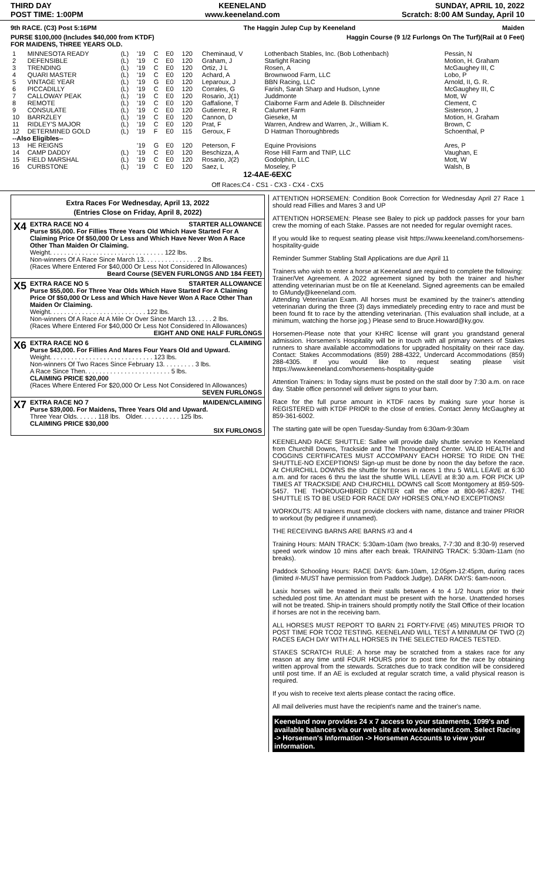THIRD DAY
POST TIME: 1:00PM
KEENELAND
www.keeneland.com
SUNDAY, APRIL 10, 2022
Scratch: 8:00 AM Sunday, April 10
9th RACE. (C3) Post 5:16PM The Haggin Julep Cup by Keeneland Maiden
PURSE $100,000 (Includes $40,000 from KTDF)
FOR MAIDENS, THREE YEARS OLD. Haggin Course (9 1/2 Furlongs On The Turf)(Rail at 0 Feet)
| 1 | MINNESOTA READY | (L) | '19 | C | E0 | 120 | Cheminaud, V | Lothenbach Stables, Inc. (Bob Lothenbach) | Pessin, N |
| 2 | DEFENSIBLE | (L) | '19 | C | E0 | 120 | Graham, J | Starlight Racing | Motion, H. Graham |
| 3 | TRENDING | (L) | '19 | C | E0 | 120 | Ortiz, J L | Rosen, A | McGaughey III, C |
| 4 | QUARI MASTER | (L) | '19 | C | E0 | 120 | Achard, A | Brownwood Farm, LLC | Lobo, P |
| 5 | VINTAGE YEAR | (L) | '19 | G | E0 | 120 | Leparoux, J | BBN Racing, LLC | Arnold, II, G. R. |
| 6 | PICCADILLY | (L) | '19 | C | E0 | 120 | Corrales, G | Farish, Sarah Sharp and Hudson, Lynne | McGaughey III, C |
| 7 | CALLOWAY PEAK | (L) | '19 | C | E0 | 120 | Rosario, J(1) | Juddmonte | Mott, W |
| 8 | REMOTE | (L) | '19 | C | E0 | 120 | Gaffalione, T | Claiborne Farm and Adele B. Dilschneider | Clement, C |
| 9 | CONSULATE | (L) | '19 | C | E0 | 120 | Gutierrez, R | Calumet Farm | Sisterson, J |
| 10 | BARRZLEY | (L) | '19 | C | E0 | 120 | Cannon, D | Gieseke, M | Motion, H. Graham |
| 11 | RIDLEY'S MAJOR | (L) | '19 | C | E0 | 120 | Prat, F | Warren, Andrew and Warren, Jr., William K. | Brown, C |
| 12 | DETERMINED GOLD | (L) | '19 | F | E0 | 115 | Geroux, F | D Hatman Thoroughbreds | Schoenthal, P |
| --Also Eligibles-- | | | | | | | | | |
| 13 | HE REIGNS | | '19 | G | E0 | 120 | Peterson, F | Equine Provisions | Ares, P |
| 14 | CAMP DADDY | (L) | '19 | C | E0 | 120 | Beschizza, A | Rose Hill Farm and TNIP, LLC | Vaughan, E |
| 15 | FIELD MARSHAL | (L) | '19 | C | E0 | 120 | Rosario, J(2) | Godolphin, LLC | Mott, W |
| 16 | CURBSTONE | (L) | '19 | C | E0 | 120 | Saez, L | Moseley, P | Walsh, B |
12-4AE-6EXC
Off Races:C4 - CS1 - CX3 - CX4 - CX5
Extra Races For Wednesday, April 13, 2022
(Entries Close on Friday, April 8, 2022)
X4
EXTRA RACE NO 4 STARTER ALLOWANCE
Purse $55,000. For Fillies Three Years Old Which Have Started For A Claiming Price Of $50,000 Or Less and Which Have Never Won A Race Other Than Maiden Or Claiming.
Weight. . . . . . . . . . . . . . . . . . . . . . . . . . . . . . . . 122 lbs.
Non-winners Of A Race Since March 13. . . . . . . . . . . . . . . 2 lbs.
(Races Where Entered For $40,000 Or Less Not Considered In Allowances)
Beard Course (SEVEN FURLONGS AND 184 FEET)
X5
EXTRA RACE NO 5 STARTER ALLOWANCE
Purse $55,000. For Three Year Olds Which Have Started For A Claiming Price Of $50,000 Or Less and Which Have Never Won A Race Other Than Maiden Or Claiming.
Weight. . . . . . . . . . . . . . . . . . . . . . . . . . . 122 lbs.
Non-winners Of A Race At A Mile Or Over Since March 13. . . . . 2 lbs.
(Races Where Entered For $40,000 Or Less Not Considered In Allowances)
EIGHT AND ONE HALF FURLONGS
X6
EXTRA RACE NO 6 CLAIMING
Purse $43,000. For Fillies And Mares Four Years Old and Upward.
Weight. . . . . . . . . . . . . . . . . . . . . . . . . . . . . 123 lbs.
Non-winners Of Two Races Since February 13. . . . . . . . . 3 lbs.
A Race Since Then. . . . . . . . . . . . . . . . . . . . . . . . 5 lbs.
CLAIMING PRICE $20,000
(Races Where Entered For $20,000 Or Less Not Considered In Allowances)
SEVEN FURLONGS
X7
EXTRA RACE NO 7 MAIDEN/CLAIMING
Purse $39,000. For Maidens, Three Years Old and Upward.
Three Year Olds. . . . . . 118 lbs. Older. . . . . . . . . . . 125 lbs.
CLAIMING PRICE $30,000
SIX FURLONGS
ATTENTION HORSEMEN: Condition Book Correction for Wednesday April 27 Race 1 should read Fillies and Mares 3 and UP
ATTENTION HORSEMEN: Please see Baley to pick up paddock passes for your barn crew the morning of each Stake. Passes are not needed for regular overnight races.
If you would like to request seating please visit https://www.keeneland.com/horsemens-hospitality-guide
Reminder Summer Stabling Stall Applications are due April 11
Trainers who wish to enter a horse at Keeneland are required to complete the following:
Trainer/Vet Agreement. A 2022 agreement signed by both the trainer and his/her attending veterinarian must be on file at Keeneland. Signed agreements can be emailed to GMundy@keeneland.com.
Attending Veterinarian Exam. All horses must be examined by the trainer's attending veterinarian during the three (3) days immediately preceding entry to race and must be been found fit to race by the attending veterinarian. (This evaluation shall include, at a minimum, watching the horse jog.) Please send to Bruce.Howard@ky.gov.
Horsemen-Please note that your KHRC license will grant you grandstand general admission. Horsemen's Hospitality will be in touch with all primary owners of Stakes runners to share available accommodations for upgraded hospitality on their race day. Contact: Stakes Accommodations (859) 288-4322, Undercard Accommodations (859) 288-4305. If you would like to request seating please visit https://www.keeneland.com/horsemens-hospitality-guide
Attention Trainers: In Today signs must be posted on the stall door by 7:30 a.m. on race day. Stable office personnel will deliver signs to your barn.
Race for the full purse amount in KTDF races by making sure your horse is REGISTERED with KTDF PRIOR to the close of entries. Contact Jenny McGaughey at 859-361-6002.
The starting gate will be open Tuesday-Sunday from 6:30am-9:30am
KEENELAND RACE SHUTTLE: Sallee will provide daily shuttle service to Keeneland from Churchill Downs, Trackside and The Thoroughbred Center. VALID HEALTH and COGGINS CERTIFICATES MUST ACCOMPANY EACH HORSE TO RIDE ON THE SHUTTLE-NO EXCEPTIONS! Sign-up must be done by noon the day before the race. At CHURCHILL DOWNS the shuttle for horses in races 1 thru 5 WILL LEAVE at 6:30 a.m. and for races 6 thru the last the shuttle WILL LEAVE at 8:30 a.m. FOR PICK UP TIMES AT TRACKSIDE AND CHURCHILL DOWNS call Scott Montgomery at 859-509-5457. THE THOROUGHBRED CENTER call the office at 800-967-8267. THE SHUTTLE IS TO BE USED FOR RACE DAY HORSES ONLY-NO EXCEPTIONS!
WORKOUTS: All trainers must provide clockers with name, distance and trainer PRIOR to workout (by pedigree if unnamed).
THE RECEIVING BARNS ARE BARNS #3 and 4
Training Hours: MAIN TRACK: 5:30am-10am (two breaks, 7-7:30 and 8:30-9) reserved speed work window 10 mins after each break. TRAINING TRACK: 5:30am-11am (no breaks).
Paddock Schooling Hours: RACE DAYS: 6am-10am, 12:05pm-12:45pm, during races (limited #-MUST have permission from Paddock Judge). DARK DAYS: 6am-noon.
Lasix horses will be treated in their stalls between 4 to 4 1/2 hours prior to their scheduled post time. An attendant must be present with the horse. Unattended horses will not be treated. Ship-in trainers should promptly notify the Stall Office of their location if horses are not in the receiving barn.
ALL HORSES MUST REPORT TO BARN 21 FORTY-FIVE (45) MINUTES PRIOR TO POST TIME FOR TCO2 TESTING. KEENELAND WILL TEST A MINIMUM OF TWO (2) RACES EACH DAY WITH ALL HORSES IN THE SELECTED RACES TESTED.
STAKES SCRATCH RULE: A horse may be scratched from a stakes race for any reason at any time until FOUR HOURS prior to post time for the race by obtaining written approval from the stewards. Scratches due to track condition will be considered until post time. If an AE is excluded at regular scratch time, a valid physical reason is required.
If you wish to receive text alerts please contact the racing office.
All mail deliveries must have the recipient's name and the trainer's name.
Keeneland now provides 24 x 7 access to your statements, 1099's and available balances via our web site at www.keeneland.com. Select Racing -> Horsemen's Information -> Horsemen Accounts to view your information.